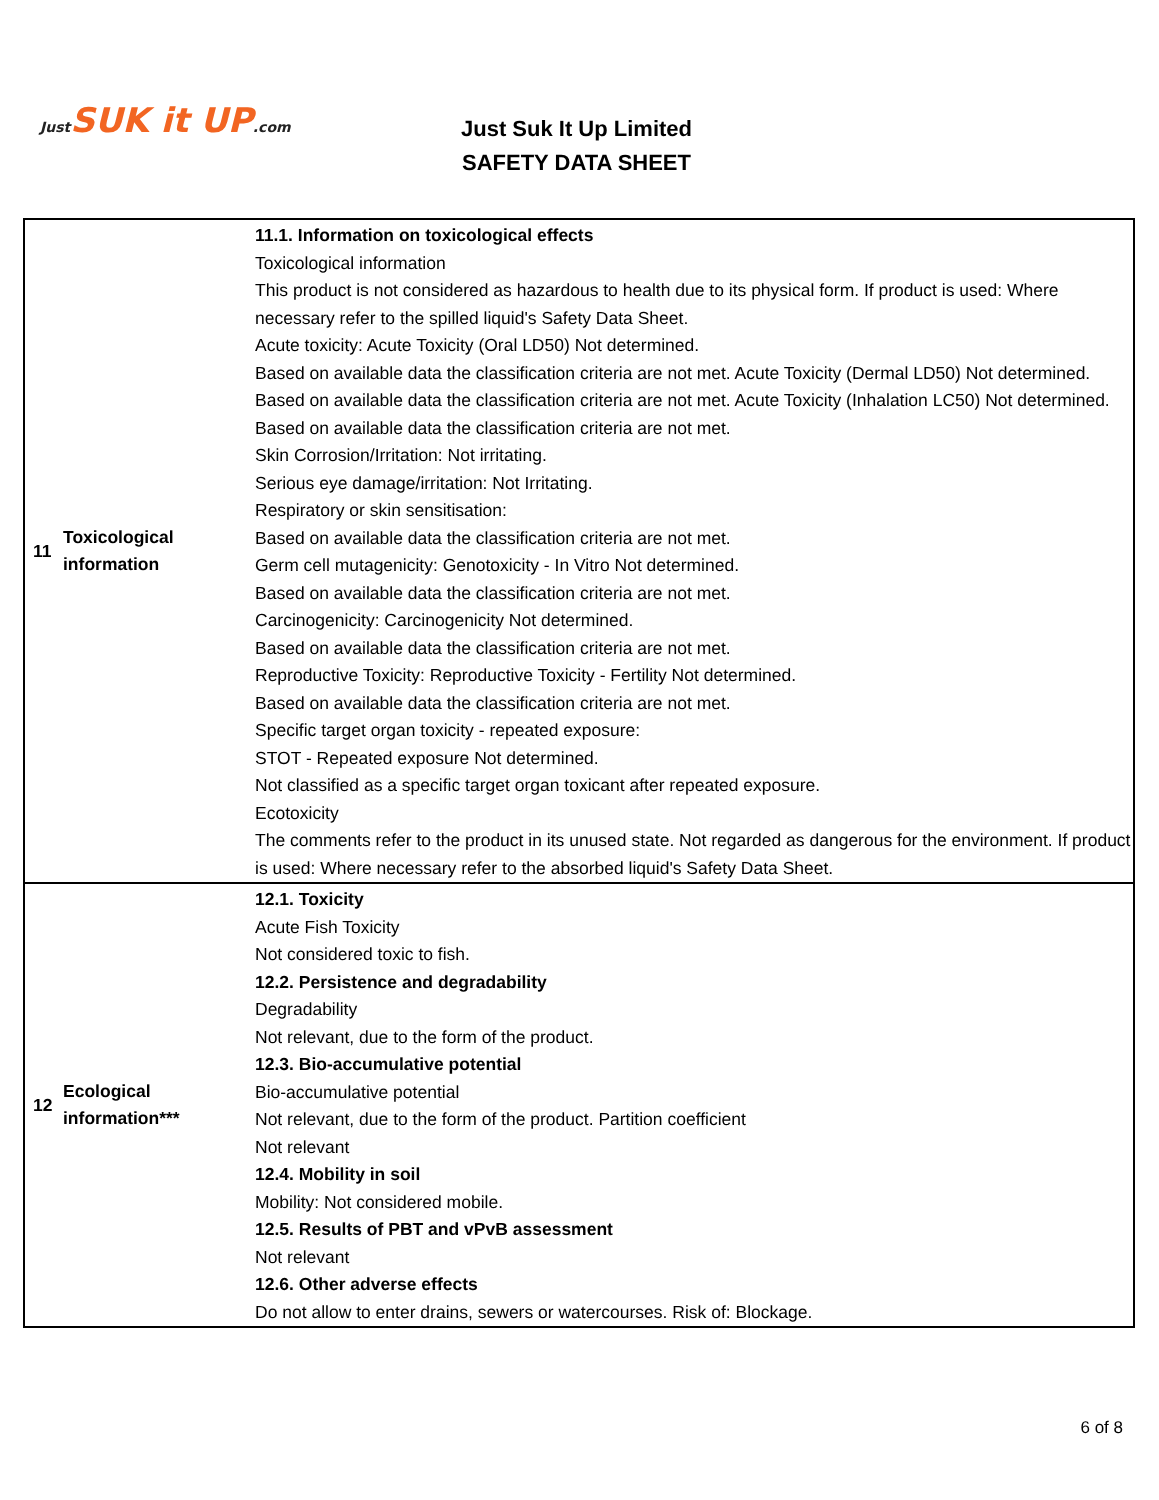Just SUK it UP.com
Just Suk It Up Limited
SAFETY DATA SHEET
| 11 | Toxicological information | 11.1. Information on toxicological effects Toxicological information This product is not considered as hazardous to health due to its physical form. If product is used: Where necessary refer to the spilled liquid's Safety Data Sheet. Acute toxicity: Acute Toxicity (Oral LD50) Not determined. Based on available data the classification criteria are not met. Acute Toxicity (Dermal LD50) Not determined. Based on available data the classification criteria are not met. Acute Toxicity (Inhalation LC50) Not determined. Based on available data the classification criteria are not met. Skin Corrosion/Irritation: Not irritating. Serious eye damage/irritation: Not Irritating. Respiratory or skin sensitisation: Based on available data the classification criteria are not met. Germ cell mutagenicity: Genotoxicity - In Vitro Not determined. Based on available data the classification criteria are not met. Carcinogenicity: Carcinogenicity Not determined. Based on available data the classification criteria are not met. Reproductive Toxicity: Reproductive Toxicity - Fertility Not determined. Based on available data the classification criteria are not met. Specific target organ toxicity - repeated exposure: STOT - Repeated exposure Not determined. Not classified as a specific target organ toxicant after repeated exposure. Ecotoxicity The comments refer to the product in its unused state. Not regarded as dangerous for the environment. If product is used: Where necessary refer to the absorbed liquid's Safety Data Sheet. |
| 12 | Ecological information*** | 12.1. Toxicity Acute Fish Toxicity Not considered toxic to fish. 12.2. Persistence and degradability Degradability Not relevant, due to the form of the product. 12.3. Bio-accumulative potential Bio-accumulative potential Not relevant, due to the form of the product. Partition coefficient Not relevant 12.4. Mobility in soil Mobility: Not considered mobile. 12.5. Results of PBT and vPvB assessment Not relevant 12.6. Other adverse effects Do not allow to enter drains, sewers or watercourses. Risk of: Blockage. |
6 of 8